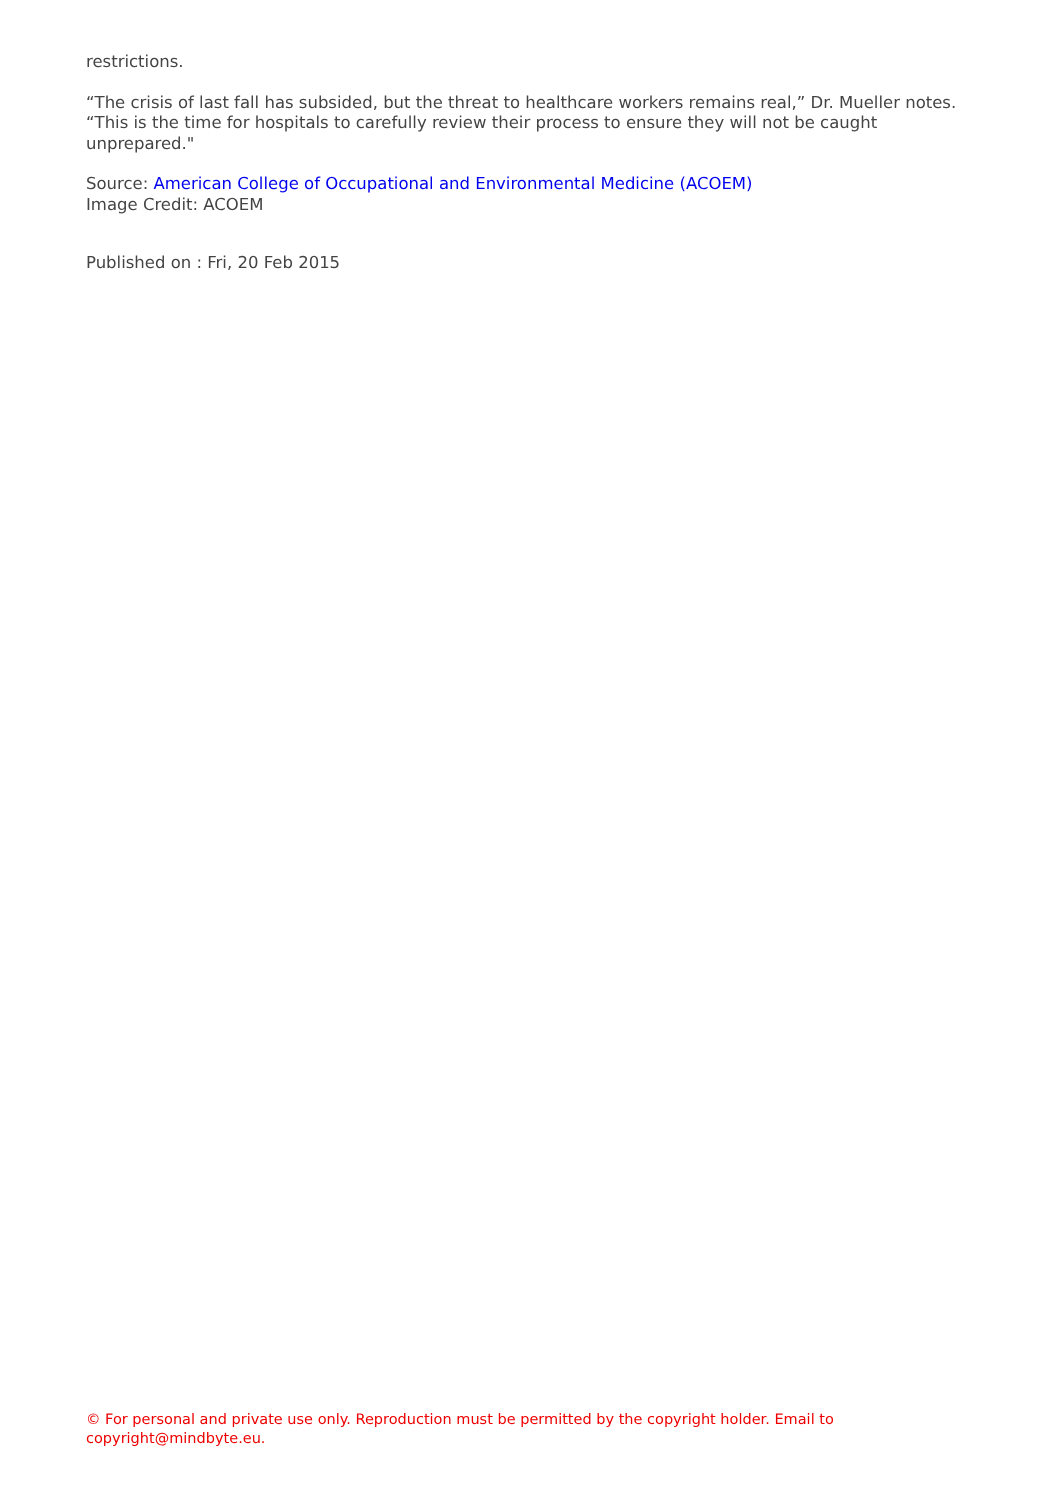restrictions.
“The crisis of last fall has subsided, but the threat to healthcare workers remains real,” Dr. Mueller notes. “This is the time for hospitals to carefully review their process to ensure they will not be caught unprepared."
Source: American College of Occupational and Environmental Medicine (ACOEM)
Image Credit: ACOEM
Published on : Fri, 20 Feb 2015
© For personal and private use only. Reproduction must be permitted by the copyright holder. Email to copyright@mindbyte.eu.